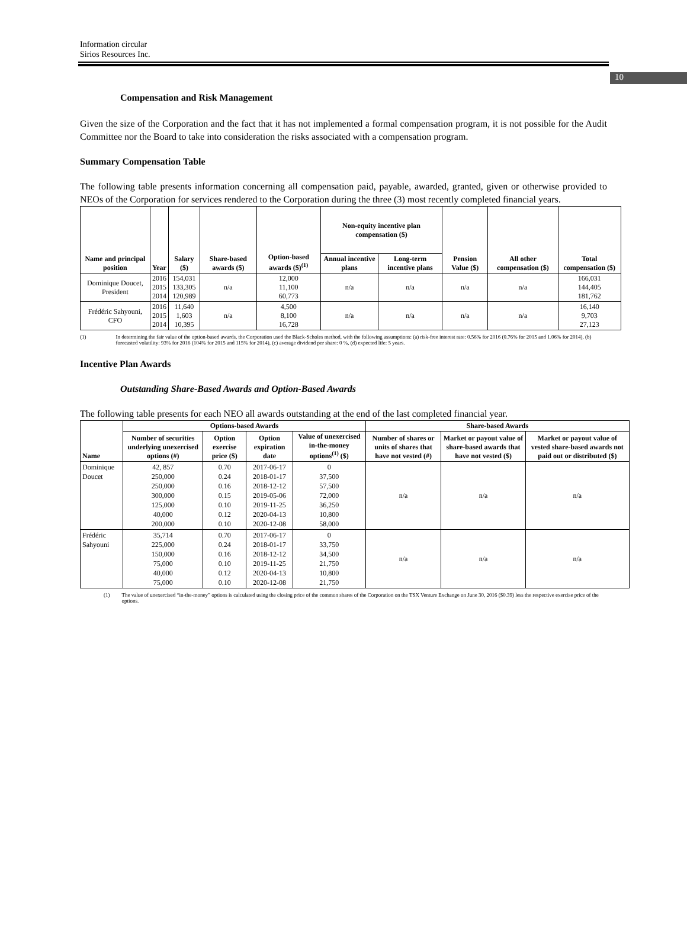10
Information circular
Sirios Resources Inc.
Compensation and Risk Management
Given the size of the Corporation and the fact that it has not implemented a formal compensation program, it is not possible for the Audit Committee nor the Board to take into consideration the risks associated with a compensation program.
Summary Compensation Table
The following table presents information concerning all compensation paid, payable, awarded, granted, given or otherwise provided to NEOs of the Corporation for services rendered to the Corporation during the three (3) most recently completed financial years.
| Name and principal position | Year | Salary ($) | Share-based awards ($) | Option-based awards ($)<sup>(1)</sup> | Non-equity incentive plan compensation ($) | | Pension Value ($) | All other compensation ($) | Total compensation ($) |
| --- | --- | --- | --- | --- | --- | --- | --- | --- | --- |
| | | | | | Annual incentive plans | Long-term incentive plans | | | |
| Dominique Doucet, President | 2016 2015 2014 | 154,031 133,305 120,989 | n/a | 12,000 11,100 60,773 | n/a | n/a | n/a | n/a | 166,031 144,405 181,762 |
| Frédéric Sahyouni, CFO | 2016 2015 2014 | 11,640 1,603 10,395 | n/a | 4,500 8,100 16,728 | n/a | n/a | n/a | n/a | 16,140 9,703 27,123 |
(1) In determining the fair value of the option-based awards, the Corporation used the Black-Scholes method, with the following assumptions: (a) risk-free interest rate: 0.56% for 2016 (0.76% for 2015 and 1.06% for 2014), (b) forecasted volatility: 93% for 2016 (104% for 2015 and 115% for 2014), (c) average dividend per share: 0 %, (d) expected life: 5 years.
Incentive Plan Awards
Outstanding Share-Based Awards and Option-Based Awards
The following table presents for each NEO all awards outstanding at the end of the last completed financial year.
| Name | Options-based Awards | | | | Share-based Awards | | |
| --- | --- | --- | --- | --- | --- | --- | --- |
| | Number of securities underlying unexercised options (#) | Option exercise price ($) | Option expiration date | Value of unexercised in-the-money options<sup>(1)</sup> ($) | Number of shares or units of shares that have not vested (#) | Market or payout value of share-based awards that have not vested ($) | Market or payout value of vested share-based awards not paid out or distributed ($) |
| Dominique Doucet | 42, 857 250,000 250,000 300,000 125,000 40,000 200,000 | 0.70 0.24 0.16 0.15 0.10 0.12 0.10 | 2017-06-17 2018-01-17 2018-12-12 2019-05-06 2019-11-25 2020-04-13 2020-12-08 | 0 37,500 57,500 72,000 36,250 10,800 58,000 | n/a | n/a | n/a |
| Frédéric Sahyouni | 35,714 225,000 150,000 75,000 40,000 75,000 | 0.70 0.24 0.16 0.10 0.12 0.10 | 2017-06-17 2018-01-17 2018-12-12 2019-11-25 2020-04-13 2020-12-08 | 0 33,750 34,500 21,750 10,800 21,750 | n/a | n/a | n/a |
(1) The value of unexercised “in-the-money” options is calculated using the closing price of the common shares of the Corporation on the TSX Venture Exchange on June 30, 2016 ($0.39) less the respective exercise price of the options.